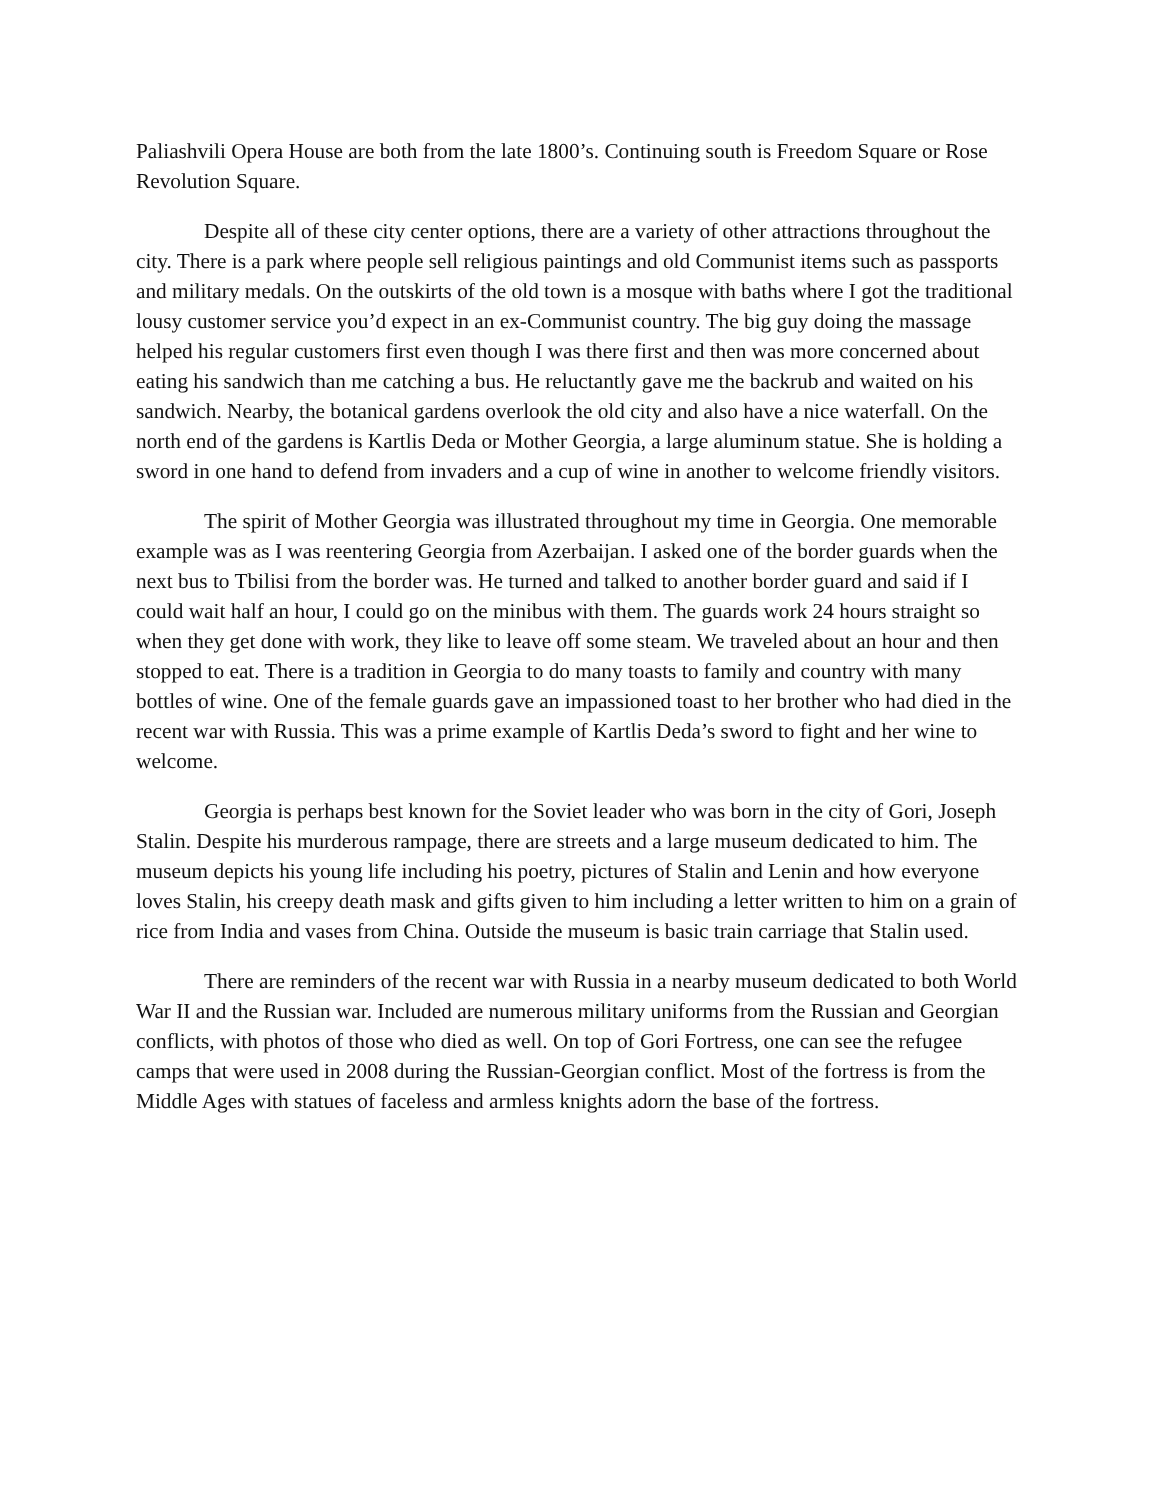Paliashvili Opera House are both from the late 1800’s. Continuing south is Freedom Square or Rose Revolution Square.
Despite all of these city center options, there are a variety of other attractions throughout the city. There is a park where people sell religious paintings and old Communist items such as passports and military medals. On the outskirts of the old town is a mosque with baths where I got the traditional lousy customer service you’d expect in an ex-Communist country. The big guy doing the massage helped his regular customers first even though I was there first and then was more concerned about eating his sandwich than me catching a bus. He reluctantly gave me the backrub and waited on his sandwich. Nearby, the botanical gardens overlook the old city and also have a nice waterfall. On the north end of the gardens is Kartlis Deda or Mother Georgia, a large aluminum statue. She is holding a sword in one hand to defend from invaders and a cup of wine in another to welcome friendly visitors.
The spirit of Mother Georgia was illustrated throughout my time in Georgia. One memorable example was as I was reentering Georgia from Azerbaijan. I asked one of the border guards when the next bus to Tbilisi from the border was. He turned and talked to another border guard and said if I could wait half an hour, I could go on the minibus with them. The guards work 24 hours straight so when they get done with work, they like to leave off some steam. We traveled about an hour and then stopped to eat. There is a tradition in Georgia to do many toasts to family and country with many bottles of wine. One of the female guards gave an impassioned toast to her brother who had died in the recent war with Russia. This was a prime example of Kartlis Deda’s sword to fight and her wine to welcome.
Georgia is perhaps best known for the Soviet leader who was born in the city of Gori, Joseph Stalin. Despite his murderous rampage, there are streets and a large museum dedicated to him. The museum depicts his young life including his poetry, pictures of Stalin and Lenin and how everyone loves Stalin, his creepy death mask and gifts given to him including a letter written to him on a grain of rice from India and vases from China. Outside the museum is basic train carriage that Stalin used.
There are reminders of the recent war with Russia in a nearby museum dedicated to both World War II and the Russian war. Included are numerous military uniforms from the Russian and Georgian conflicts, with photos of those who died as well. On top of Gori Fortress, one can see the refugee camps that were used in 2008 during the Russian-Georgian conflict. Most of the fortress is from the Middle Ages with statues of faceless and armless knights adorn the base of the fortress.